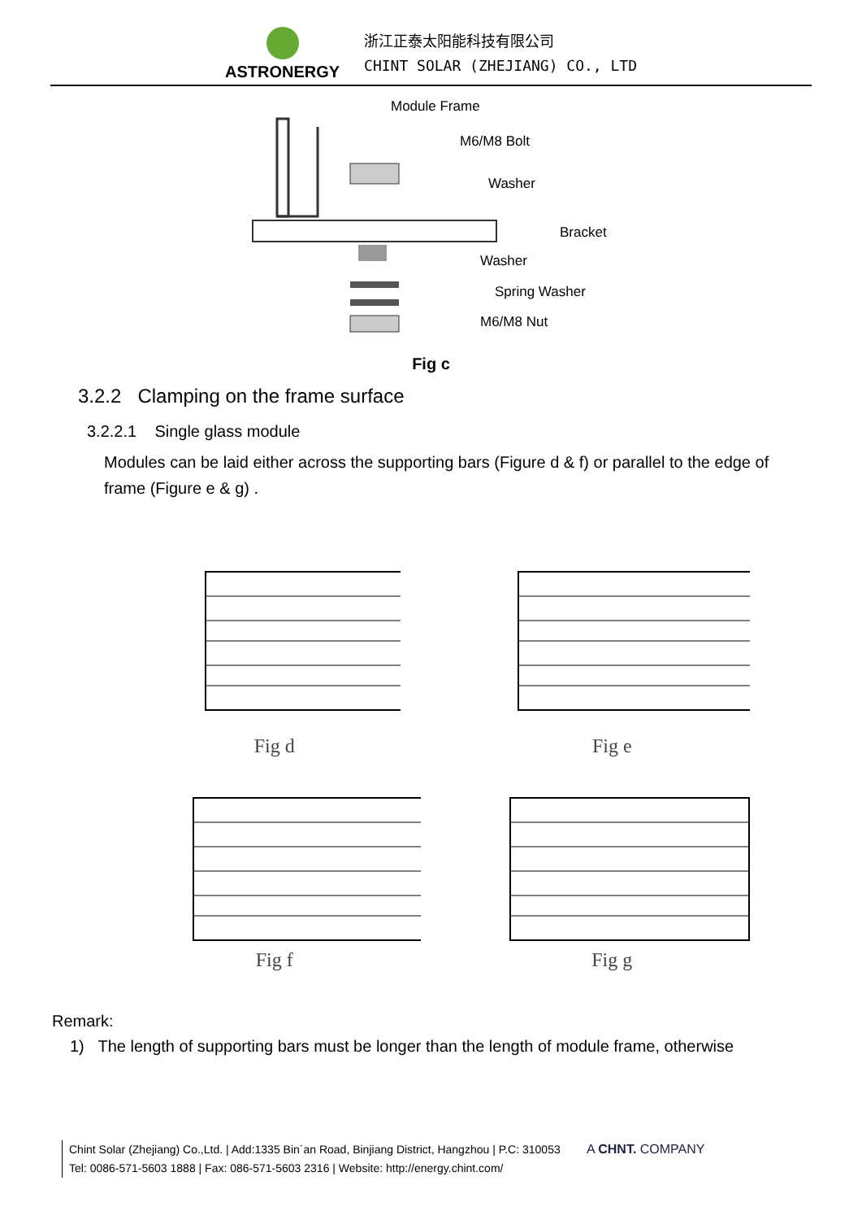ASTRONERGY
浙江正泰太阳能科技有限公司
CHINT SOLAR (ZHEJIANG) CO., LTD
Module Frame
M6/M8 Bolt
Washer
Bracket
Washer
Spring Washer
M6/M8 Nut
Fig c
3.2.2 Clamping on the frame surface
3.2.2.1 Single glass module
Modules can be laid either across the supporting bars (Figure d & f) or parallel to the edge of frame (Figure e & g) .
Fig d
Fig e
Fig f
Fig g
Remark:
1) The length of supporting bars must be longer than the length of module frame, otherwise
Chint Solar (Zhejiang) Co.,Ltd. | Add:1335 Bin´an Road, Binjiang District, Hangzhou | P.C: 310053
Tel: 0086-571-5603 1888 | Fax: 086-571-5603 2316 | Website: http://energy.chint.com/
A CHNT. COMPANY